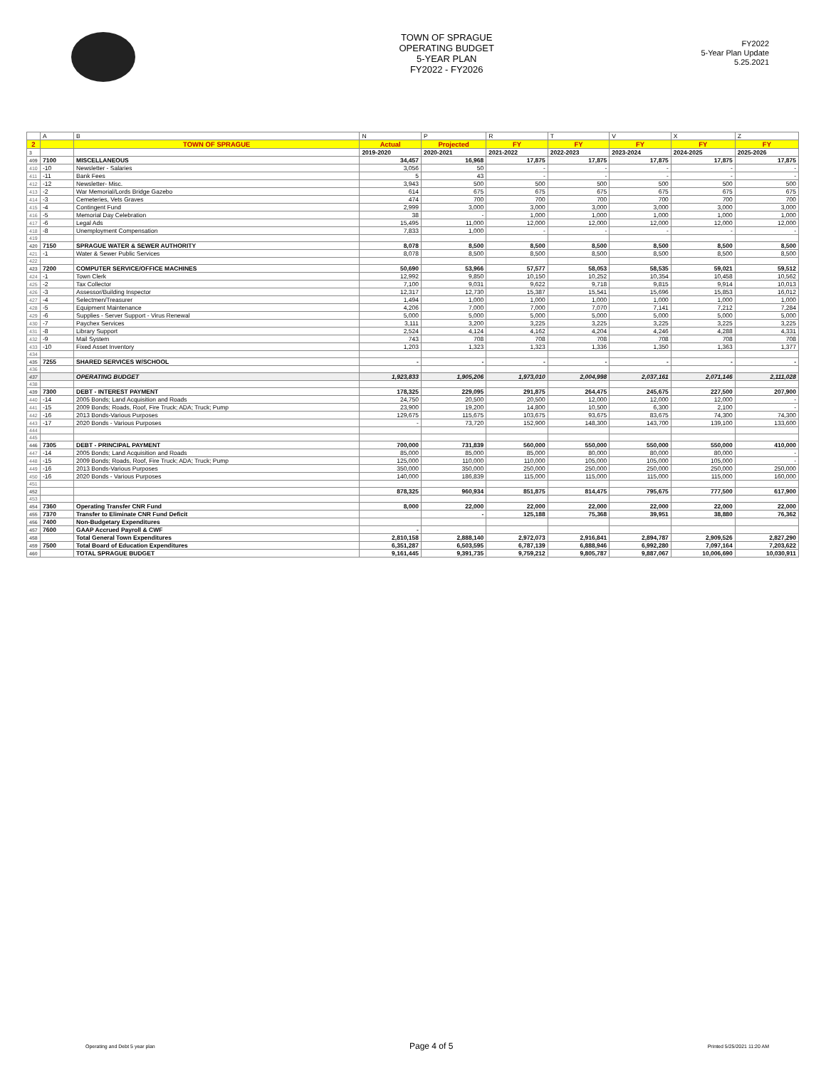TOWN OF SPRAGUE
OPERATING BUDGET
5-YEAR PLAN
FY2022 - FY2026
FY2022
5-Year Plan Update
5.25.2021
| | A | B | N | P | R | T | V | X | Z |
| 2 | | TOWN OF SPRAGUE | Actual | Projected | FY | FY | FY | FY | FY |
| 3 | | | 2019-2020 | 2020-2021 | 2021-2022 | 2022-2023 | 2023-2024 | 2024-2025 | 2025-2026 |
| 409 | 7100 | MISCELLANEOUS | 34,457 | 16,968 | 17,875 | 17,875 | 17,875 | 17,875 | 17,875 |
| 410 | -10 | Newsletter - Salaries | 3,056 | 50 | - | - | - | - | - |
| 411 | -11 | Bank Fees | 5 | 43 | - | - | - | - | - |
| 412 | -12 | Newsletter- Misc. | 3,943 | 500 | 500 | 500 | 500 | 500 | 500 |
| 413 | -2 | War Memorial/Lords Bridge Gazebo | 614 | 675 | 675 | 675 | 675 | 675 | 675 |
| 414 | -3 | Cemeteries, Vets Graves | 474 | 700 | 700 | 700 | 700 | 700 | 700 |
| 415 | -4 | Contingent Fund | 2,999 | 3,000 | 3,000 | 3,000 | 3,000 | 3,000 | 3,000 |
| 416 | -5 | Memorial Day Celebration | 38 | - | 1,000 | 1,000 | 1,000 | 1,000 | 1,000 |
| 417 | -6 | Legal Ads | 15,495 | 11,000 | 12,000 | 12,000 | 12,000 | 12,000 | 12,000 |
| 418 | -8 | Unemployment Compensation | 7,833 | 1,000 | - | - | - | - | - |
| 419 | | | | | | | | | |
| 420 | 7150 | SPRAGUE WATER & SEWER AUTHORITY | 8,078 | 8,500 | 8,500 | 8,500 | 8,500 | 8,500 | 8,500 |
| 421 | -1 | Water & Sewer Public Services | 8,078 | 8,500 | 8,500 | 8,500 | 8,500 | 8,500 | 8,500 |
| 422 | | | | | | | | | |
| 423 | 7200 | COMPUTER SERVICE/OFFICE MACHINES | 50,690 | 53,966 | 57,577 | 58,053 | 58,535 | 59,021 | 59,512 |
| 424 | -1 | Town Clerk | 12,992 | 9,850 | 10,150 | 10,252 | 10,354 | 10,458 | 10,562 |
| 425 | -2 | Tax Collector | 7,100 | 9,031 | 9,622 | 9,718 | 9,815 | 9,914 | 10,013 |
| 426 | -3 | Assessor/Building Inspector | 12,317 | 12,730 | 15,387 | 15,541 | 15,696 | 15,853 | 16,012 |
| 427 | -4 | Selectmen/Treasurer | 1,494 | 1,000 | 1,000 | 1,000 | 1,000 | 1,000 | 1,000 |
| 428 | -5 | Equipment Maintenance | 4,206 | 7,000 | 7,000 | 7,070 | 7,141 | 7,212 | 7,284 |
| 429 | -6 | Supplies - Server Support - Virus Renewal | 5,000 | 5,000 | 5,000 | 5,000 | 5,000 | 5,000 | 5,000 |
| 430 | -7 | Paychex Services | 3,111 | 3,200 | 3,225 | 3,225 | 3,225 | 3,225 | 3,225 |
| 431 | -8 | Library Support | 2,524 | 4,124 | 4,162 | 4,204 | 4,246 | 4,288 | 4,331 |
| 432 | -9 | Mail System | 743 | 708 | 708 | 708 | 708 | 708 | 708 |
| 433 | -10 | Fixed Asset Inventory | 1,203 | 1,323 | 1,323 | 1,336 | 1,350 | 1,363 | 1,377 |
| 434 | | | | | | | | | |
| 435 | 7255 | SHARED SERVICES W/SCHOOL | - | - | - | - | - | - | - |
| 436 | | | | | | | | | |
| 437 | | OPERATING BUDGET | 1,923,833 | 1,905,206 | 1,973,010 | 2,004,998 | 2,037,161 | 2,071,146 | 2,111,028 |
| 438 | | | | | | | | | |
| 439 | 7300 | DEBT - INTEREST PAYMENT | 178,325 | 229,095 | 291,875 | 264,475 | 245,675 | 227,500 | 207,900 |
| 440 | -14 | 2005 Bonds; Land Acquisition and Roads | 24,750 | 20,500 | 20,500 | 12,000 | 12,000 | 12,000 | - |
| 441 | -15 | 2009 Bonds; Roads, Roof, Fire Truck; ADA; Truck; Pump | 23,900 | 19,200 | 14,800 | 10,500 | 6,300 | 2,100 | - |
| 442 | -16 | 2013 Bonds-Various Purposes | 129,675 | 115,675 | 103,675 | 93,675 | 83,675 | 74,300 | 74,300 |
| 443 | -17 | 2020 Bonds - Various Purposes | - | 73,720 | 152,900 | 148,300 | 143,700 | 139,100 | 133,600 |
| 444 | | | | | | | | | |
| 445 | | | | | | | | | |
| 446 | 7305 | DEBT - PRINCIPAL PAYMENT | 700,000 | 731,839 | 560,000 | 550,000 | 550,000 | 550,000 | 410,000 |
| 447 | -14 | 2005 Bonds; Land Acquisition and Roads | 85,000 | 85,000 | 85,000 | 80,000 | 80,000 | 80,000 | - |
| 448 | -15 | 2009 Bonds; Roads, Roof, Fire Truck; ADA; Truck; Pump | 125,000 | 110,000 | 110,000 | 105,000 | 105,000 | 105,000 | - |
| 449 | -16 | 2013 Bonds-Various Purposes | 350,000 | 350,000 | 250,000 | 250,000 | 250,000 | 250,000 | 250,000 |
| 450 | -16 | 2020 Bonds - Various Purposes | 140,000 | 186,839 | 115,000 | 115,000 | 115,000 | 115,000 | 160,000 |
| 451 | | | | | | | | | |
| 452 | | | 878,325 | 960,934 | 851,875 | 814,475 | 795,675 | 777,500 | 617,900 |
| 453 | | | | | | | | | |
| 454 | 7360 | Operating Transfer CNR Fund | 8,000 | 22,000 | 22,000 | 22,000 | 22,000 | 22,000 | 22,000 |
| 455 | 7370 | Transfer to Eliminate CNR Fund Deficit | | - | 125,188 | 75,368 | 39,951 | 38,880 | 76,362 |
| 456 | 7400 | Non-Budgetary Expenditures | | | | | | | |
| 457 | 7600 | GAAP Accrued Payroll & CWF | - | | | | | | |
| 458 | | Total General Town Expenditures | 2,810,158 | 2,888,140 | 2,972,073 | 2,916,841 | 2,894,787 | 2,909,526 | 2,827,290 |
| 459 | 7500 | Total Board of Education Expenditures | 6,351,287 | 6,503,595 | 6,787,139 | 6,888,946 | 6,992,280 | 7,097,164 | 7,203,622 |
| 460 | | TOTAL SPRAGUE BUDGET | 9,161,445 | 9,391,735 | 9,759,212 | 9,805,787 | 9,887,067 | 10,006,690 | 10,030,911 |
Operating and Debt 5 year plan Page 4 of 5 Printed 5/25/2021 11:20 AM